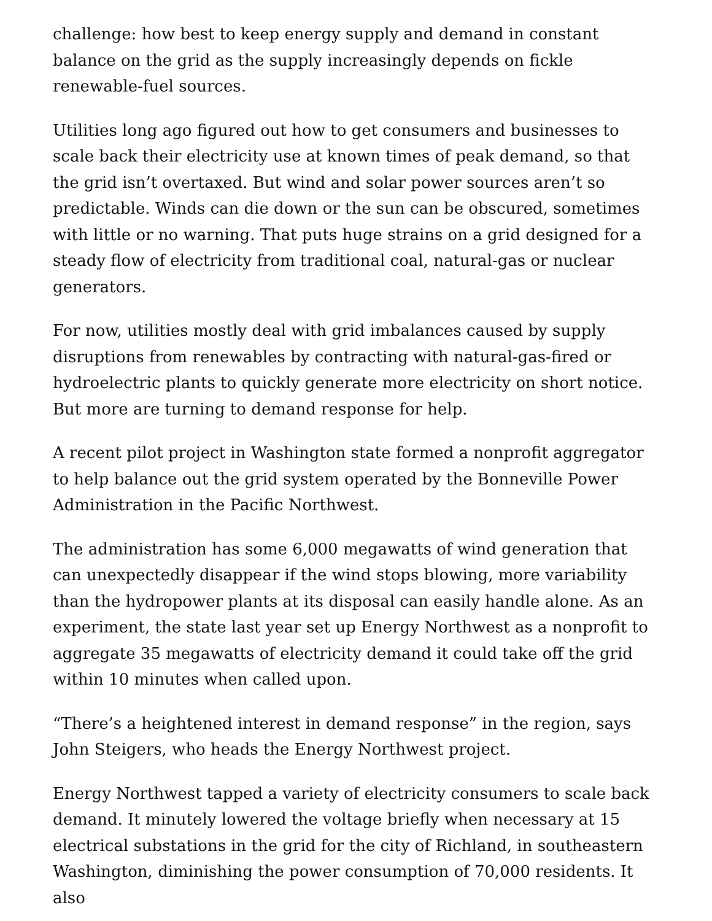challenge: how best to keep energy supply and demand in constant balance on the grid as the supply increasingly depends on fickle renewable-fuel sources.
Utilities long ago figured out how to get consumers and businesses to scale back their electricity use at known times of peak demand, so that the grid isn’t overtaxed. But wind and solar power sources aren’t so predictable. Winds can die down or the sun can be obscured, sometimes with little or no warning. That puts huge strains on a grid designed for a steady flow of electricity from traditional coal, natural-gas or nuclear generators.
For now, utilities mostly deal with grid imbalances caused by supply disruptions from renewables by contracting with natural-gas-fired or hydroelectric plants to quickly generate more electricity on short notice. But more are turning to demand response for help.
A recent pilot project in Washington state formed a nonprofit aggregator to help balance out the grid system operated by the Bonneville Power Administration in the Pacific Northwest.
The administration has some 6,000 megawatts of wind generation that can unexpectedly disappear if the wind stops blowing, more variability than the hydropower plants at its disposal can easily handle alone. As an experiment, the state last year set up Energy Northwest as a nonprofit to aggregate 35 megawatts of electricity demand it could take off the grid within 10 minutes when called upon.
“There’s a heightened interest in demand response” in the region, says John Steigers, who heads the Energy Northwest project.
Energy Northwest tapped a variety of electricity consumers to scale back demand. It minutely lowered the voltage briefly when necessary at 15 electrical substations in the grid for the city of Richland, in southeastern Washington, diminishing the power consumption of 70,000 residents. It also